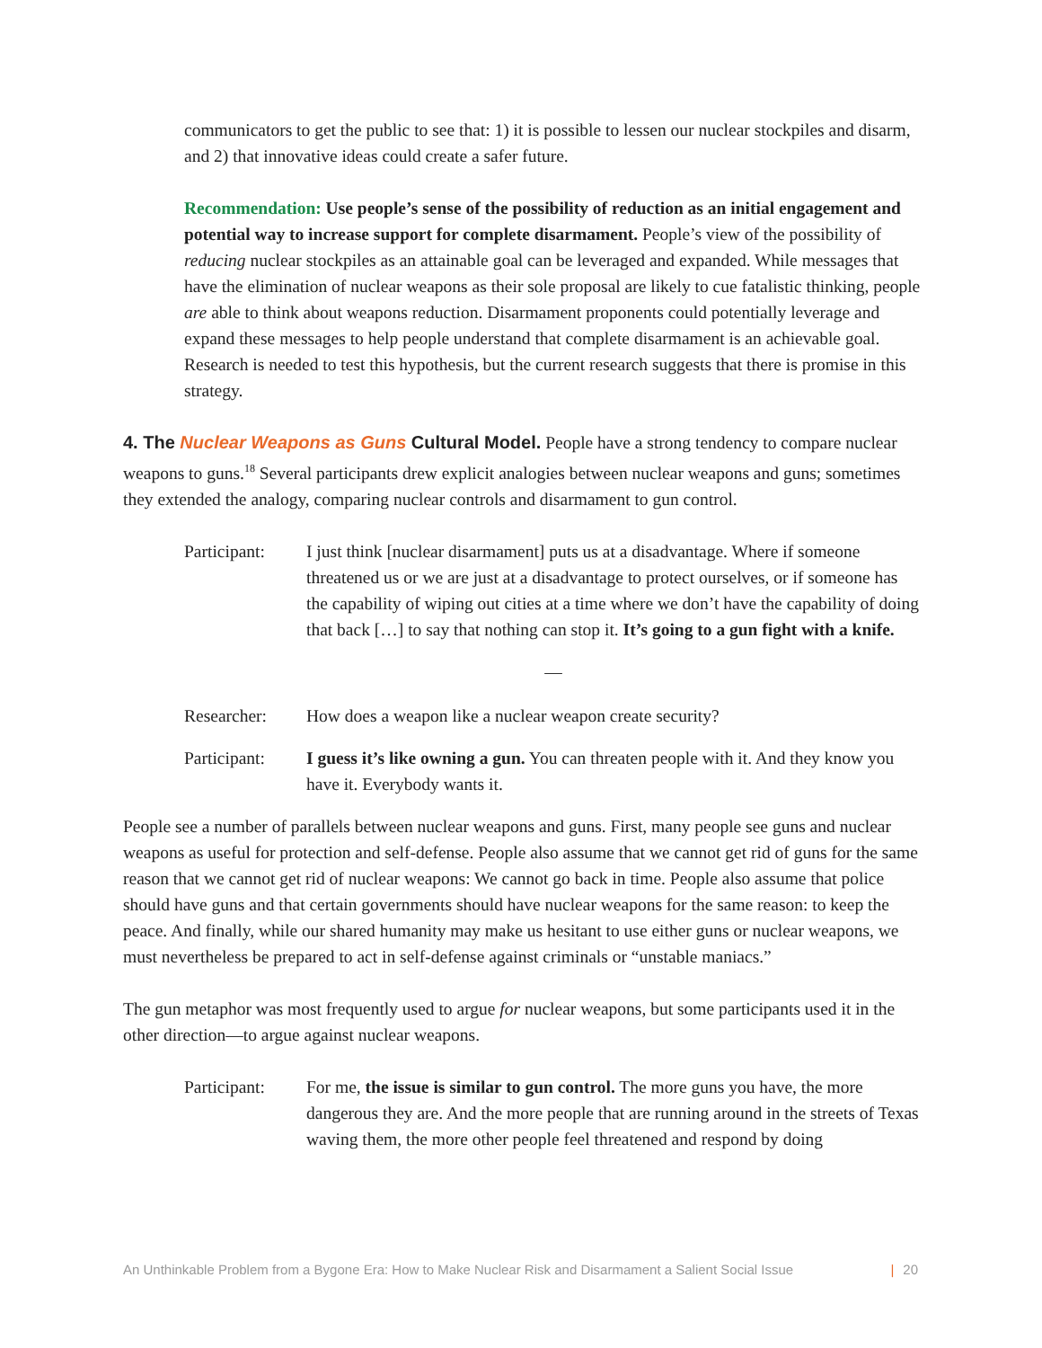communicators to get the public to see that: 1) it is possible to lessen our nuclear stockpiles and disarm, and 2) that innovative ideas could create a safer future.
Recommendation: Use people’s sense of the possibility of reduction as an initial engagement and potential way to increase support for complete disarmament. People’s view of the possibility of reducing nuclear stockpiles as an attainable goal can be leveraged and expanded. While messages that have the elimination of nuclear weapons as their sole proposal are likely to cue fatalistic thinking, people are able to think about weapons reduction. Disarmament proponents could potentially leverage and expand these messages to help people understand that complete disarmament is an achievable goal. Research is needed to test this hypothesis, but the current research suggests that there is promise in this strategy.
4. The Nuclear Weapons as Guns Cultural Model. People have a strong tendency to compare nuclear weapons to guns.<sup>18</sup> Several participants drew explicit analogies between nuclear weapons and guns; sometimes they extended the analogy, comparing nuclear controls and disarmament to gun control.
Participant:
I just think [nuclear disarmament] puts us at a disadvantage. Where if someone threatened us or we are just at a disadvantage to protect ourselves, or if someone has the capability of wiping out cities at a time where we don’t have the capability of doing that back […] to say that nothing can stop it. It’s going to a gun fight with a knife.
—
Researcher: How does a weapon like a nuclear weapon create security?
Participant:
I guess it’s like owning a gun. You can threaten people with it. And they know you have it. Everybody wants it.
People see a number of parallels between nuclear weapons and guns. First, many people see guns and nuclear weapons as useful for protection and self-defense. People also assume that we cannot get rid of guns for the same reason that we cannot get rid of nuclear weapons: We cannot go back in time. People also assume that police should have guns and that certain governments should have nuclear weapons for the same reason: to keep the peace. And finally, while our shared humanity may make us hesitant to use either guns or nuclear weapons, we must nevertheless be prepared to act in self-defense against criminals or “unstable maniacs.”
The gun metaphor was most frequently used to argue for nuclear weapons, but some participants used it in the other direction—to argue against nuclear weapons.
Participant:
For me, the issue is similar to gun control. The more guns you have, the more dangerous they are. And the more people that are running around in the streets of Texas waving them, the more other people feel threatened and respond by doing
An Unthinkable Problem from a Bygone Era: How to Make Nuclear Risk and Disarmament a Salient Social Issue | 20